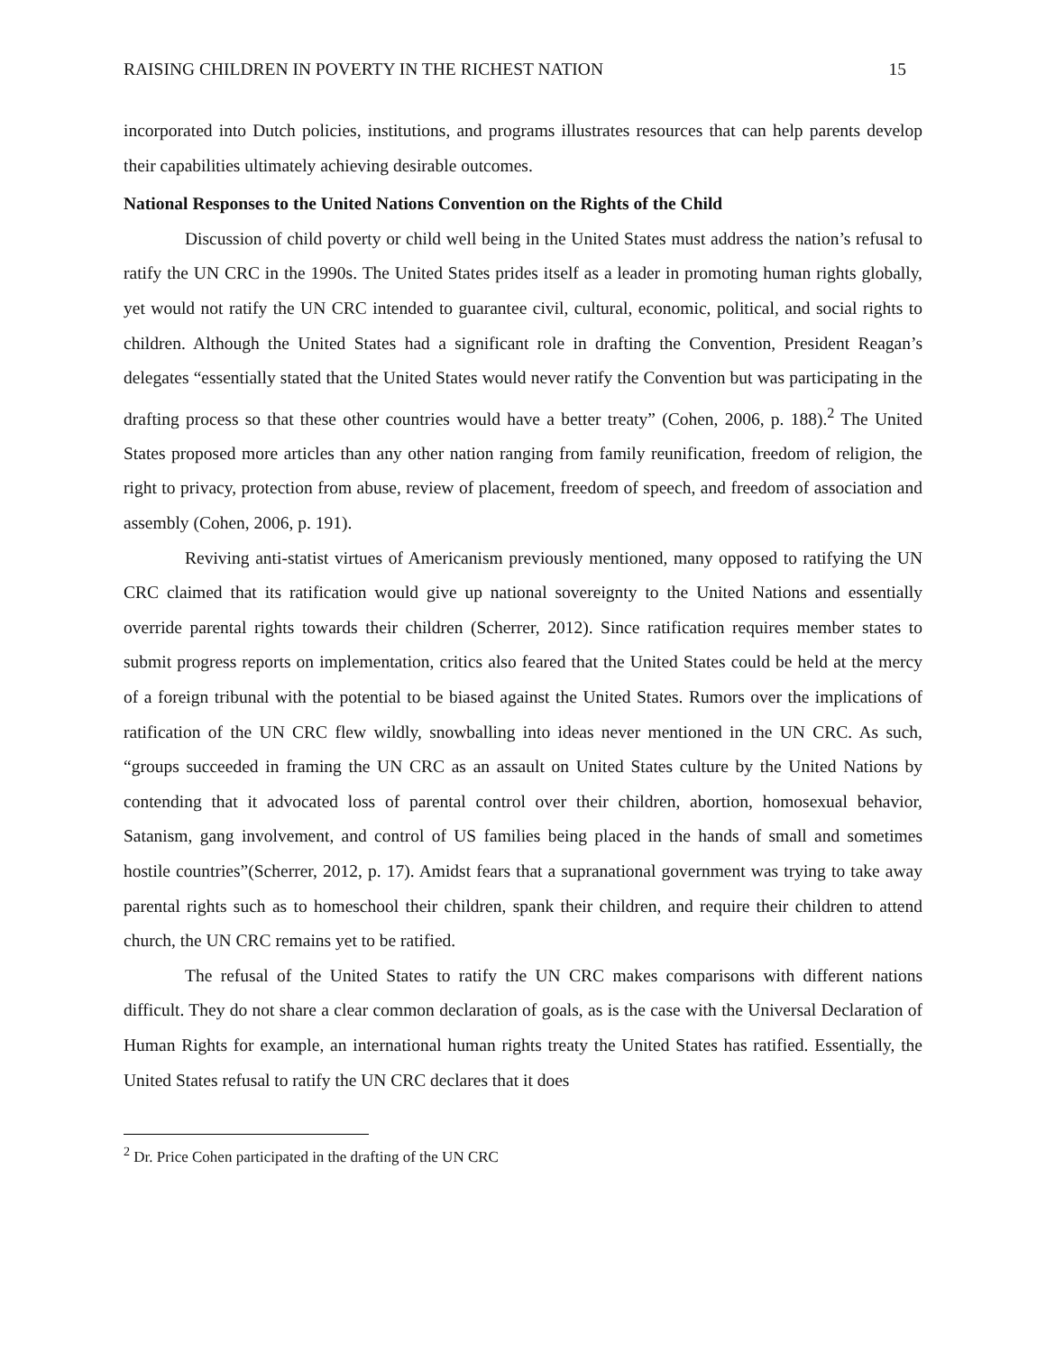RAISING CHILDREN IN POVERTY IN THE RICHEST NATION 15
incorporated into Dutch policies, institutions, and programs illustrates resources that can help parents develop their capabilities ultimately achieving desirable outcomes.
National Responses to the United Nations Convention on the Rights of the Child
Discussion of child poverty or child well being in the United States must address the nation’s refusal to ratify the UN CRC in the 1990s. The United States prides itself as a leader in promoting human rights globally, yet would not ratify the UN CRC intended to guarantee civil, cultural, economic, political, and social rights to children. Although the United States had a significant role in drafting the Convention, President Reagan’s delegates “essentially stated that the United States would never ratify the Convention but was participating in the drafting process so that these other countries would have a better treaty” (Cohen, 2006, p. 188).<sup>2</sup> The United States proposed more articles than any other nation ranging from family reunification, freedom of religion, the right to privacy, protection from abuse, review of placement, freedom of speech, and freedom of association and assembly (Cohen, 2006, p. 191).
Reviving anti-statist virtues of Americanism previously mentioned, many opposed to ratifying the UN CRC claimed that its ratification would give up national sovereignty to the United Nations and essentially override parental rights towards their children (Scherrer, 2012). Since ratification requires member states to submit progress reports on implementation, critics also feared that the United States could be held at the mercy of a foreign tribunal with the potential to be biased against the United States. Rumors over the implications of ratification of the UN CRC flew wildly, snowballing into ideas never mentioned in the UN CRC. As such, “groups succeeded in framing the UN CRC as an assault on United States culture by the United Nations by contending that it advocated loss of parental control over their children, abortion, homosexual behavior, Satanism, gang involvement, and control of US families being placed in the hands of small and sometimes hostile countries”(Scherrer, 2012, p. 17). Amidst fears that a supranational government was trying to take away parental rights such as to homeschool their children, spank their children, and require their children to attend church, the UN CRC remains yet to be ratified.
The refusal of the United States to ratify the UN CRC makes comparisons with different nations difficult. They do not share a clear common declaration of goals, as is the case with the Universal Declaration of Human Rights for example, an international human rights treaty the United States has ratified. Essentially, the United States refusal to ratify the UN CRC declares that it does
<sup>2</sup> Dr. Price Cohen participated in the drafting of the UN CRC